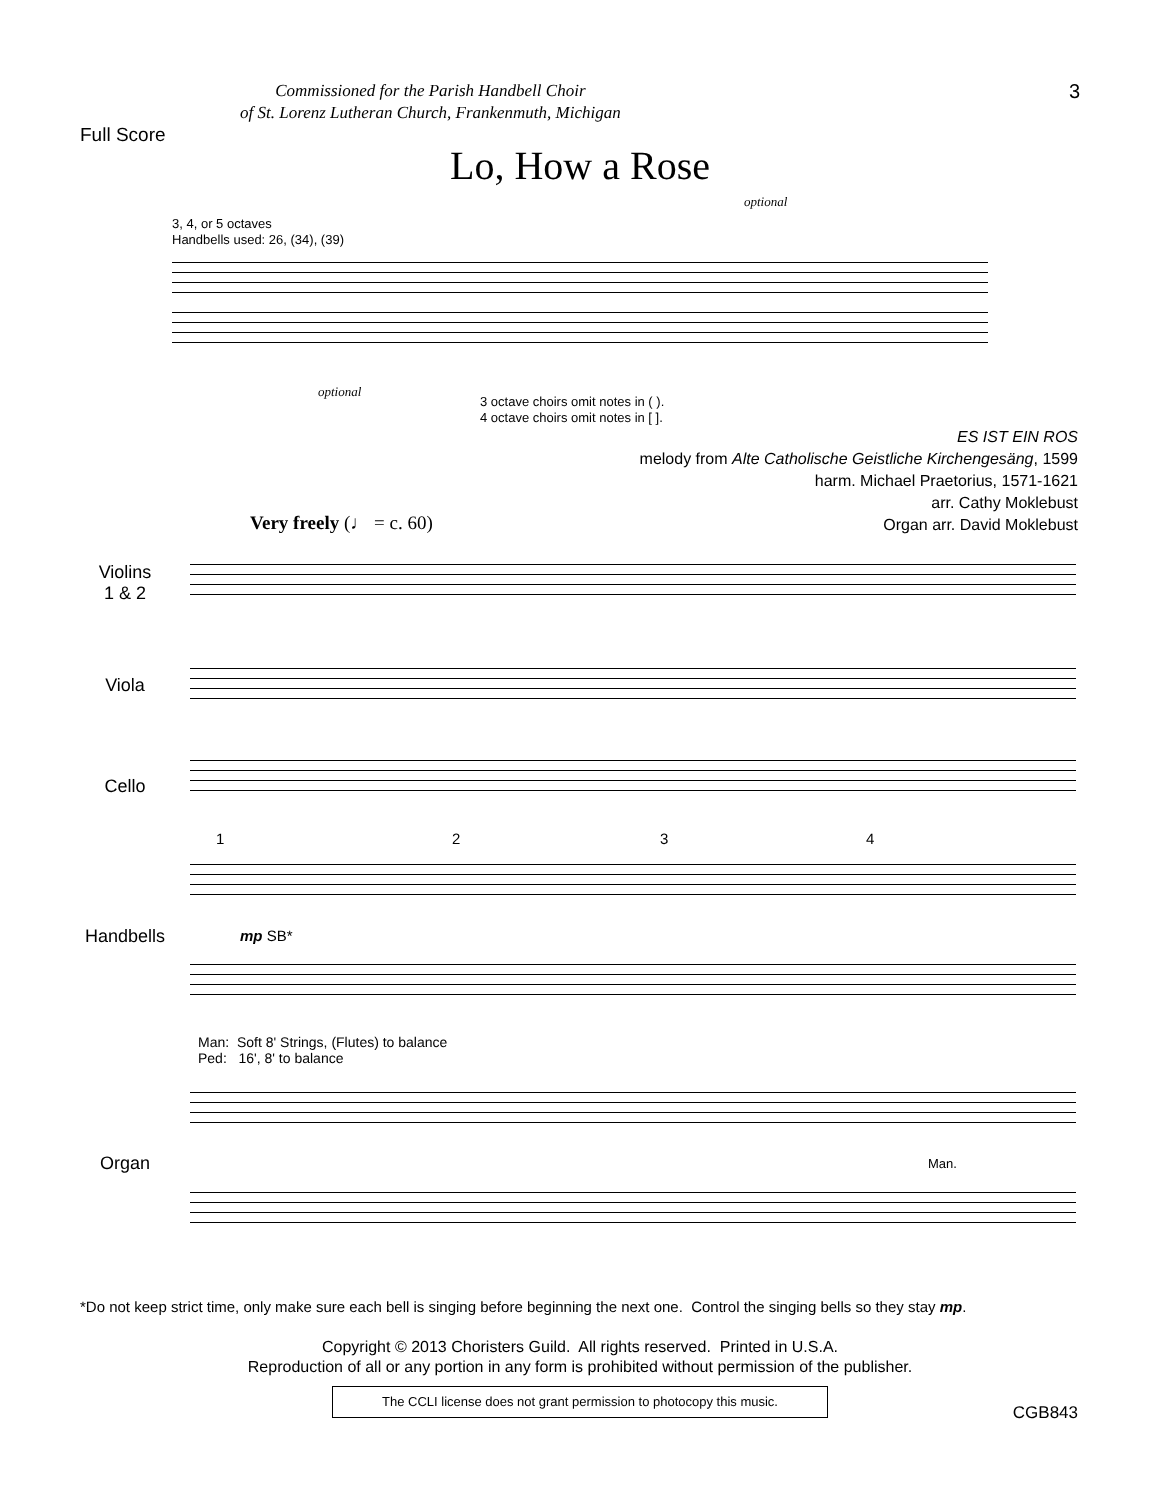Commissioned for the Parish Handbell Choir
of St. Lorenz Lutheran Church, Frankenmuth, Michigan
3
Full Score
Lo, How a Rose
3, 4, or 5 octaves
Handbells used: 26, (34), (39)
optional
optional
3 octave choirs omit notes in ( ).
4 octave choirs omit notes in [ ].
ES IST EIN ROS
melody from Alte Catholische Geistliche Kirchengesäng, 1599
harm. Michael Praetorius, 1571-1621
arr. Cathy Moklebust
Organ arr. David Moklebust
Very freely (♩ = c. 60)
Violins
1 & 2
Viola
Cello
1 2 3 4
Handbells mp SB*
Man: Soft 8' Strings, (Flutes) to balance
Ped: 16', 8' to balance
Organ Man.
*Do not keep strict time, only make sure each bell is singing before beginning the next one. Control the singing bells so they stay mp.
Copyright © 2013 Choristers Guild. All rights reserved. Printed in U.S.A.
Reproduction of all or any portion in any form is prohibited without permission of the publisher.
The CCLI license does not grant permission to photocopy this music.
CGB843